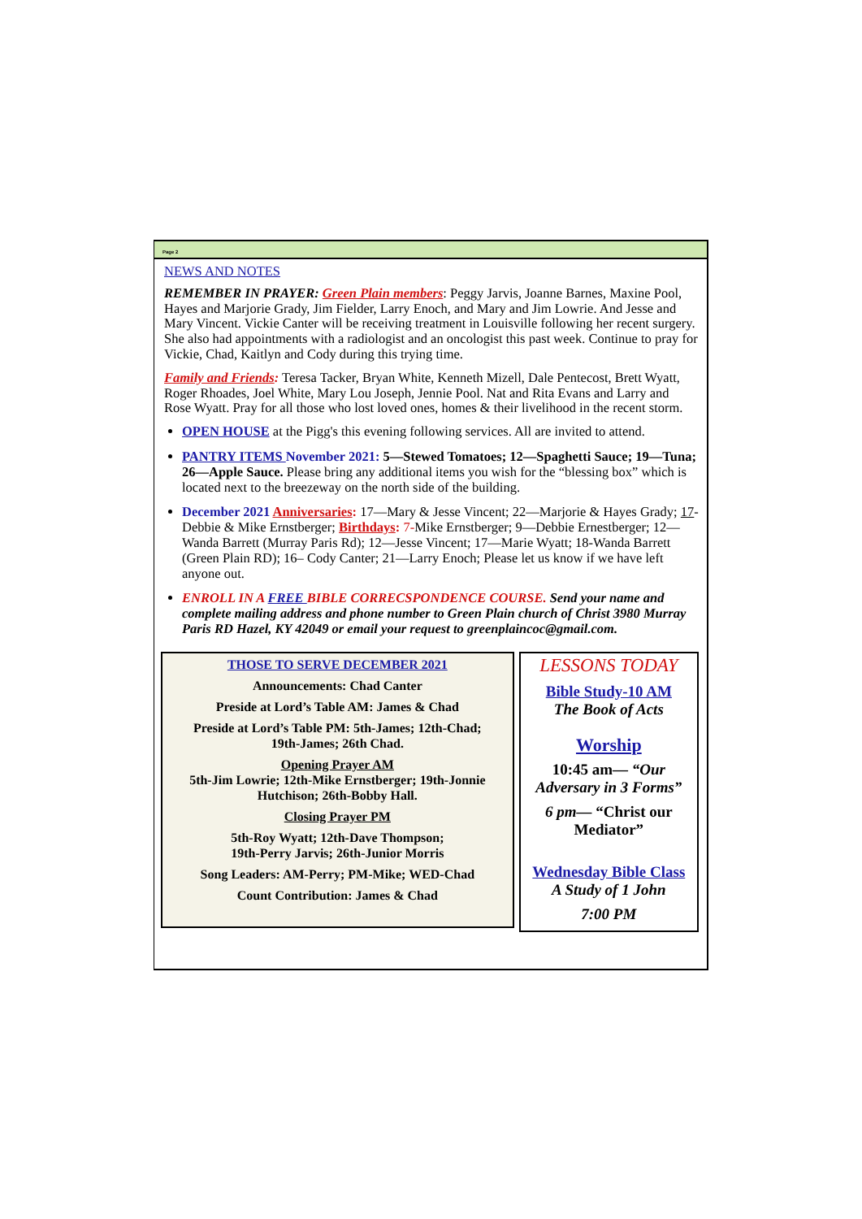Page 2
NEWS AND NOTES
REMEMBER IN PRAYER: Green Plain members: Peggy Jarvis, Joanne Barnes, Maxine Pool, Hayes and Marjorie Grady, Jim Fielder, Larry Enoch, and Mary and Jim Lowrie. And Jesse and Mary Vincent. Vickie Canter will be receiving treatment in Louisville following her recent surgery. She also had appointments with a radiologist and an oncologist this past week. Continue to pray for Vickie, Chad, Kaitlyn and Cody during this trying time.
Family and Friends: Teresa Tacker, Bryan White, Kenneth Mizell, Dale Pentecost, Brett Wyatt, Roger Rhoades, Joel White, Mary Lou Joseph, Jennie Pool. Nat and Rita Evans and Larry and Rose Wyatt. Pray for all those who lost loved ones, homes & their livelihood in the recent storm.
OPEN HOUSE at the Pigg's this evening following services. All are invited to attend.
PANTRY ITEMS November 2021: 5—Stewed Tomatoes; 12—Spaghetti Sauce; 19—Tuna; 26—Apple Sauce. Please bring any additional items you wish for the “blessing box” which is located next to the breezeway on the north side of the building.
December 2021 Anniversaries: 17—Mary & Jesse Vincent; 22—Marjorie & Hayes Grady; 17-Debbie & Mike Ernstberger; Birthdays: 7-Mike Ernstberger; 9—Debbie Ernestberger; 12—Wanda Barrett (Murray Paris Rd); 12—Jesse Vincent; 17—Marie Wyatt; 18-Wanda Barrett (Green Plain RD); 16– Cody Canter; 21—Larry Enoch; Please let us know if we have left anyone out.
ENROLL IN A FREE BIBLE CORRECSPONDENCE COURSE. Send your name and complete mailing address and phone number to Green Plain church of Christ 3980 Murray Paris RD Hazel, KY 42049 or email your request to greenplaincoc@gmail.com.
THOSE TO SERVE DECEMBER 2021
Announcements: Chad Canter
Preside at Lord’s Table AM: James & Chad
Preside at Lord’s Table PM: 5th-James; 12th-Chad;
19th-James; 26th Chad.
Opening Prayer AM
5th-Jim Lowrie; 12th-Mike Ernstberger; 19th-Jonnie Hutchison; 26th-Bobby Hall.
Closing Prayer PM
5th-Roy Wyatt; 12th-Dave Thompson;
19th-Perry Jarvis; 26th-Junior Morris
Song Leaders: AM-Perry; PM-Mike; WED-Chad
Count Contribution: James & Chad
LESSONS TODAY
Bible Study-10 AM
The Book of Acts
Worship
10:45 am— “Our Adversary in 3 Forms”
6 pm— “Christ our Mediator”
Wednesday Bible Class
A Study of 1 John
7:00 PM